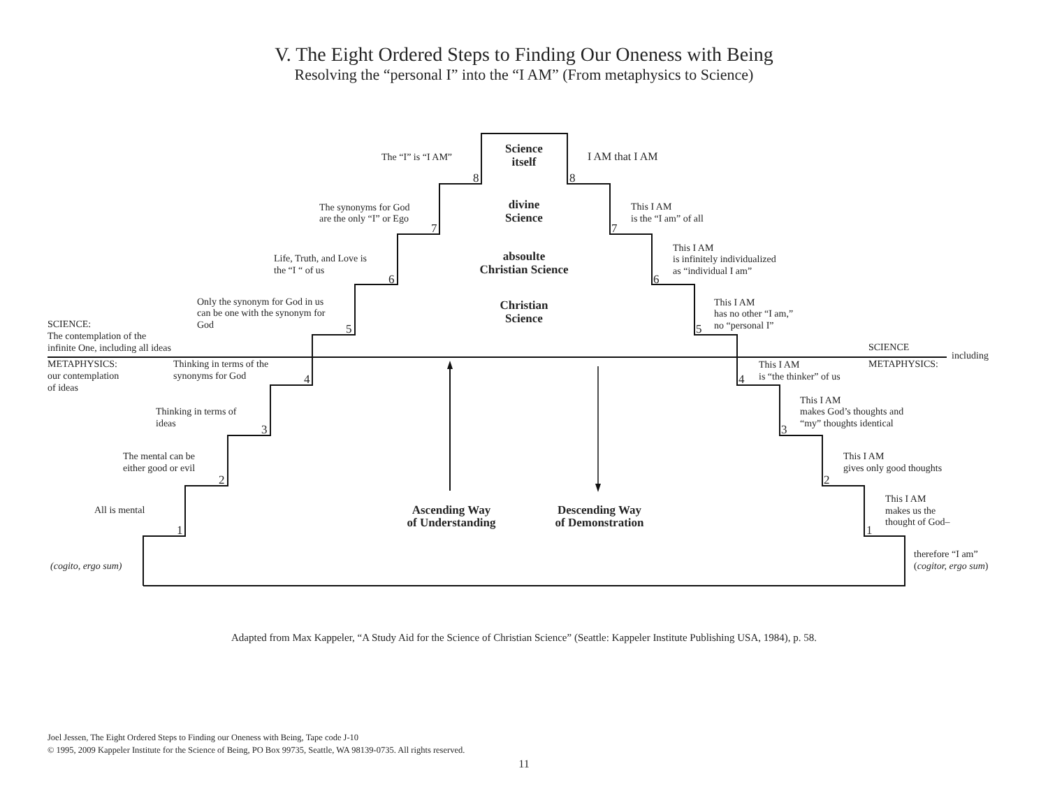V. The Eight Ordered Steps to Finding Our Oneness with Being
Resolving the “personal I” into the “I AM” (From metaphysics to Science)
Science
itself
divine
Science
absoulte
Christian Science
Christian
Science
The “I” is “I AM”
8
I AM that I AM
8
The synonyms for God
are the only “I” or Ego
7
This I AM
is the “I am” of all
7
Life, Truth, and Love is
the “I “ of us
6
This I AM
is infinitely individualized
as “individual I am”
6
Only the synonym for God in us
can be one with the synonym for
God
5
This I AM
has no other “I am,”
no “personal I”
5
SCIENCE:
The contemplation of the
infinite One, including all ideas
SCIENCE
including
METAPHYSICS:
METAPHYSICS:
our contemplation
of ideas
Thinking in terms of the
synonyms for God
4
This I AM
is “the thinker” of us
4
Thinking in terms of
ideas
3
This I AM
makes God’s thoughts and
“my” thoughts identical
3
The mental can be
either good or evil
2
This I AM
gives only good thoughts
2
All is mental
1
Ascending Way
of Understanding
Descending Way
of Demonstration
This I AM
makes us the
thought of God–
1
(cogito, ergo sum)
therefore “I am”
(cogitor, ergo sum)
Adapted from Max Kappeler, “A Study Aid for the Science of Christian Science” (Seattle: Kappeler Institute Publishing USA, 1984), p. 58.
Joel Jessen, The Eight Ordered Steps to Finding our Oneness with Being, Tape code J-10
© 1995, 2009 Kappeler Institute for the Science of Being, PO Box 99735, Seattle, WA 98139-0735. All rights reserved.
11